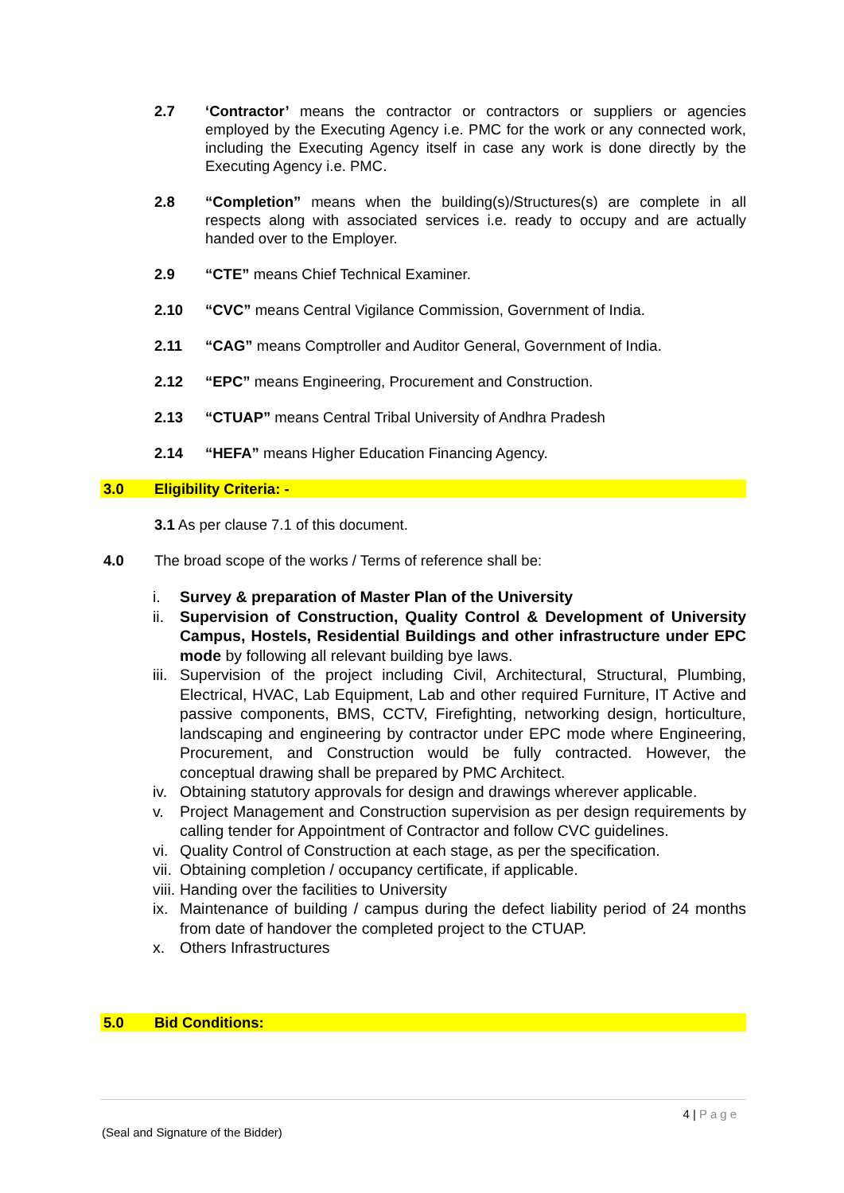2.7 ‘Contractor’ means the contractor or contractors or suppliers or agencies employed by the Executing Agency i.e. PMC for the work or any connected work, including the Executing Agency itself in case any work is done directly by the Executing Agency i.e. PMC.
2.8 “Completion” means when the building(s)/Structures(s) are complete in all respects along with associated services i.e. ready to occupy and are actually handed over to the Employer.
2.9 “CTE” means Chief Technical Examiner.
2.10 “CVC” means Central Vigilance Commission, Government of India.
2.11 “CAG” means Comptroller and Auditor General, Government of India.
2.12 “EPC” means Engineering, Procurement and Construction.
2.13 “CTUAP” means Central Tribal University of Andhra Pradesh
2.14 “HEFA” means Higher Education Financing Agency.
3.0 Eligibility Criteria: -
3.1 As per clause 7.1 of this document.
4.0 The broad scope of the works / Terms of reference shall be:
i. Survey & preparation of Master Plan of the University
ii. Supervision of Construction, Quality Control & Development of University Campus, Hostels, Residential Buildings and other infrastructure under EPC mode by following all relevant building bye laws.
iii. Supervision of the project including Civil, Architectural, Structural, Plumbing, Electrical, HVAC, Lab Equipment, Lab and other required Furniture, IT Active and passive components, BMS, CCTV, Firefighting, networking design, horticulture, landscaping and engineering by contractor under EPC mode where Engineering, Procurement, and Construction would be fully contracted. However, the conceptual drawing shall be prepared by PMC Architect.
iv. Obtaining statutory approvals for design and drawings wherever applicable.
v. Project Management and Construction supervision as per design requirements by calling tender for Appointment of Contractor and follow CVC guidelines.
vi. Quality Control of Construction at each stage, as per the specification.
vii. Obtaining completion / occupancy certificate, if applicable.
viii. Handing over the facilities to University
ix. Maintenance of building / campus during the defect liability period of 24 months from date of handover the completed project to the CTUAP.
x. Others Infrastructures
5.0 Bid Conditions:
4 | Page
(Seal and Signature of the Bidder)